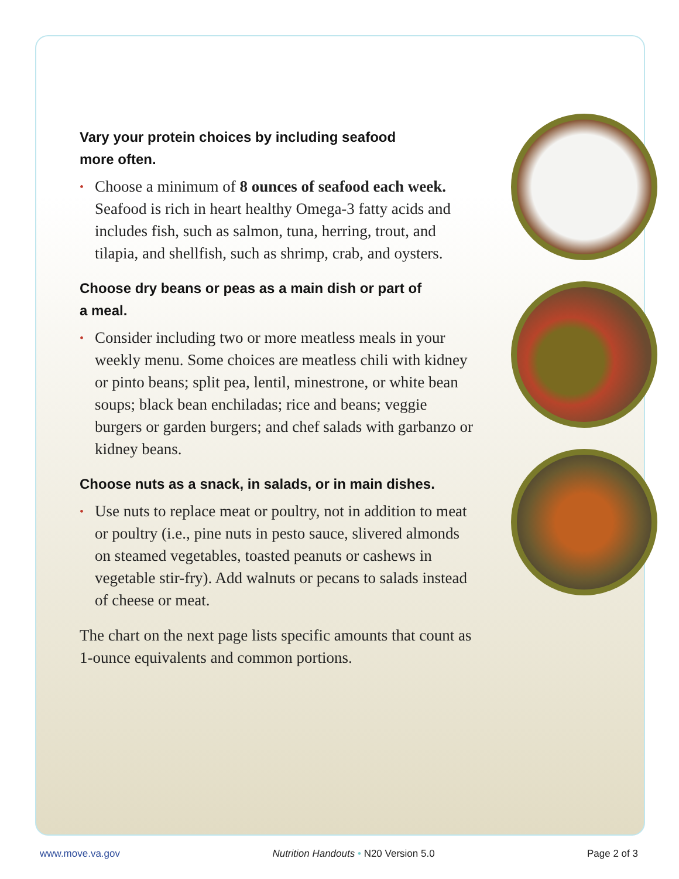Vary your protein choices by including seafood
more often.
• Choose a minimum of 8 ounces of seafood each week. Seafood is rich in heart healthy Omega-3 fatty acids and includes fish, such as salmon, tuna, herring, trout, and tilapia, and shellfish, such as shrimp, crab, and oysters.
Choose dry beans or peas as a main dish or part of
a meal.
• Consider including two or more meatless meals in your weekly menu. Some choices are meatless chili with kidney or pinto beans; split pea, lentil, minestrone, or white bean soups; black bean enchiladas; rice and beans; veggie burgers or garden burgers; and chef salads with garbanzo or kidney beans.
Choose nuts as a snack, in salads, or in main dishes.
• Use nuts to replace meat or poultry, not in addition to meat or poultry (i.e., pine nuts in pesto sauce, slivered almonds on steamed vegetables, toasted peanuts or cashews in vegetable stir-fry). Add walnuts or pecans to salads instead of cheese or meat.
The chart on the next page lists specific amounts that count as 1-ounce equivalents and common portions.
www.move.va.gov Nutrition Handouts • N20 Version 5.0 Page 2 of 3